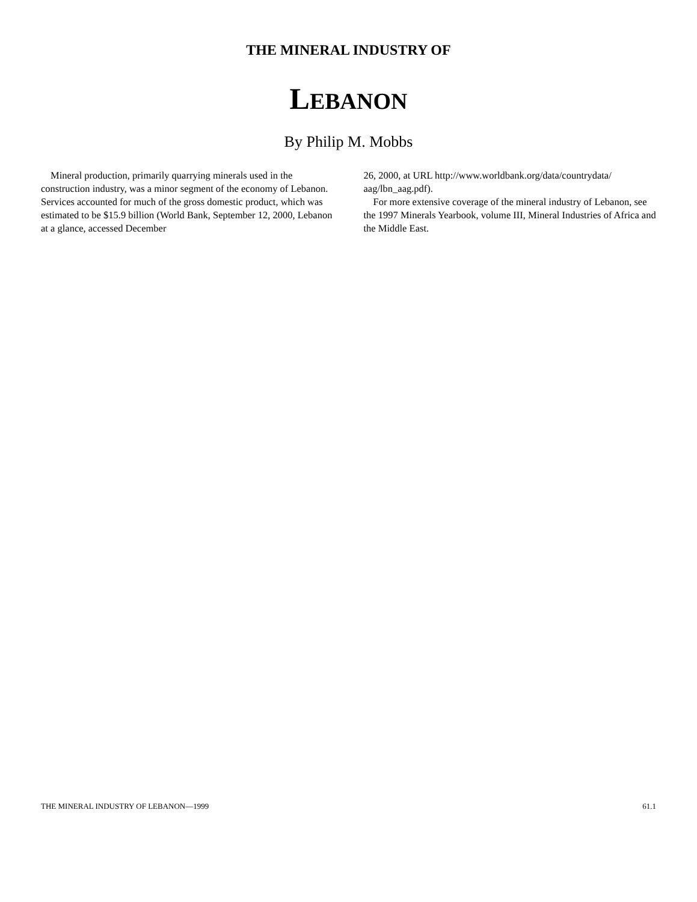THE MINERAL INDUSTRY OF
LEBANON
By Philip M. Mobbs
Mineral production, primarily quarrying minerals used in the construction industry, was a minor segment of the economy of Lebanon. Services accounted for much of the gross domestic product, which was estimated to be $15.9 billion (World Bank, September 12, 2000, Lebanon at a glance, accessed December
26, 2000, at URL http://www.worldbank.org/data/countrydata/ aag/lbn_aag.pdf).
For more extensive coverage of the mineral industry of Lebanon, see the 1997 Minerals Yearbook, volume III, Mineral Industries of Africa and the Middle East.
THE MINERAL INDUSTRY OF LEBANON—1999 61.1